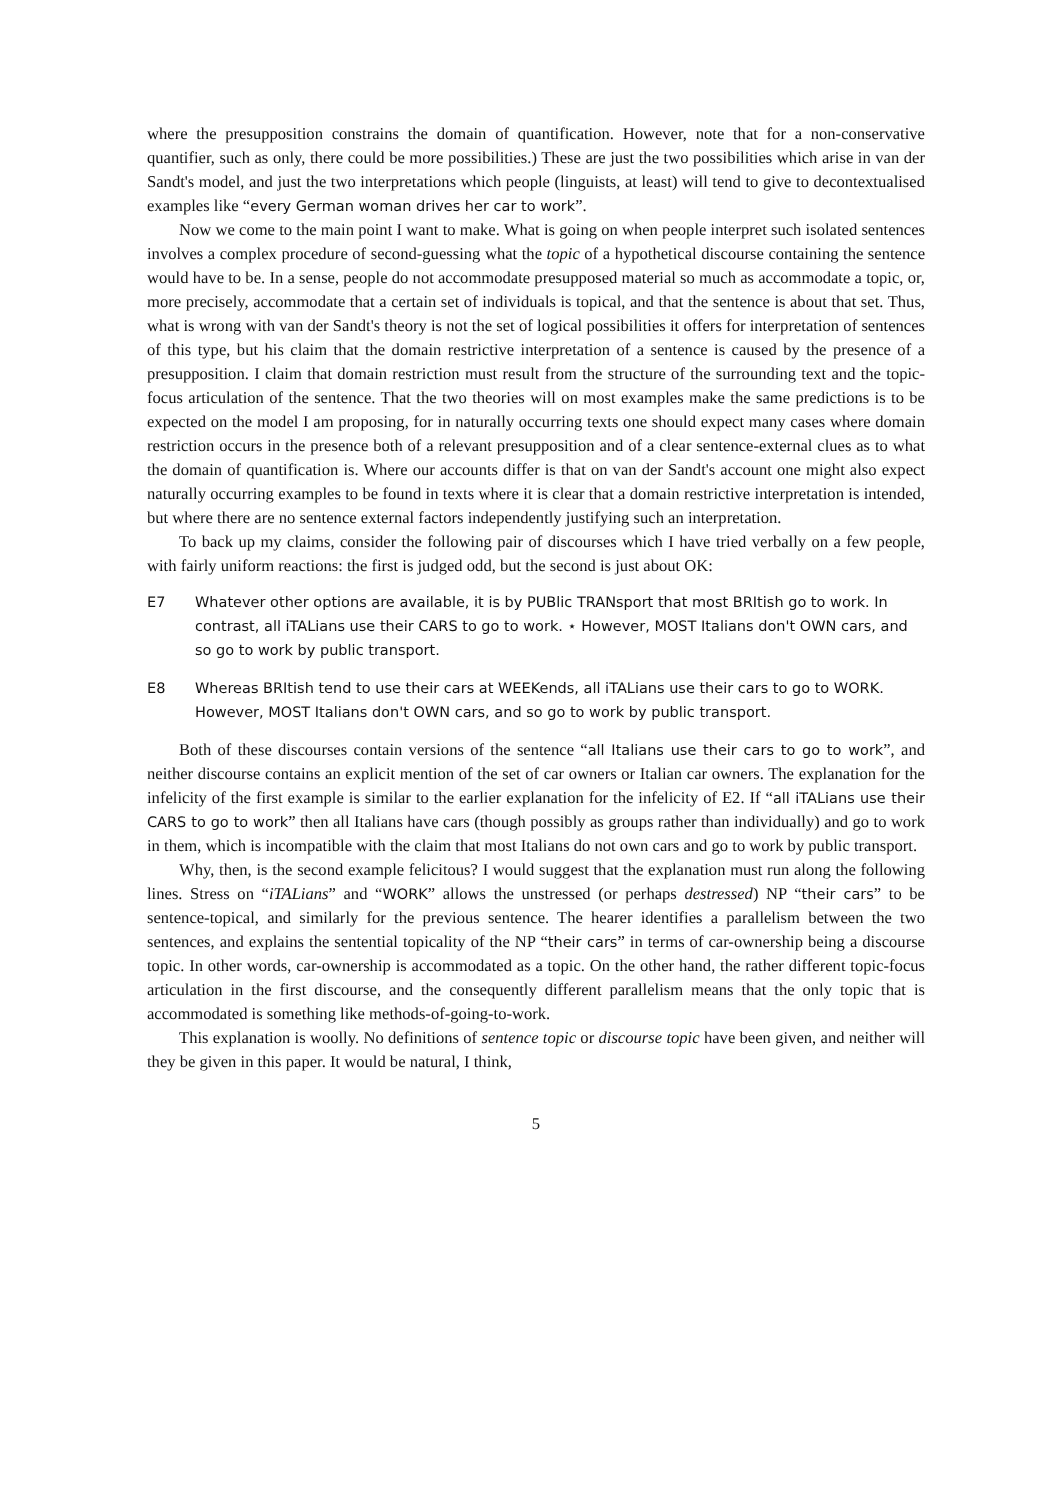where the presupposition constrains the domain of quantification. However, note that for a non-conservative quantifier, such as only, there could be more possibilities.) These are just the two possibilities which arise in van der Sandt's model, and just the two interpretations which people (linguists, at least) will tend to give to decontextualised examples like “every German woman drives her car to work”.
Now we come to the main point I want to make. What is going on when people interpret such isolated sentences involves a complex procedure of second-guessing what the topic of a hypothetical discourse containing the sentence would have to be. In a sense, people do not accommodate presupposed material so much as accommodate a topic, or, more precisely, accommodate that a certain set of individuals is topical, and that the sentence is about that set. Thus, what is wrong with van der Sandt's theory is not the set of logical possibilities it offers for interpretation of sentences of this type, but his claim that the domain restrictive interpretation of a sentence is caused by the presence of a presupposition. I claim that domain restriction must result from the structure of the surrounding text and the topic-focus articulation of the sentence. That the two theories will on most examples make the same predictions is to be expected on the model I am proposing, for in naturally occurring texts one should expect many cases where domain restriction occurs in the presence both of a relevant presupposition and of a clear sentence-external clues as to what the domain of quantification is. Where our accounts differ is that on van der Sandt's account one might also expect naturally occurring examples to be found in texts where it is clear that a domain restrictive interpretation is intended, but where there are no sentence external factors independently justifying such an interpretation.
To back up my claims, consider the following pair of discourses which I have tried verbally on a few people, with fairly uniform reactions: the first is judged odd, but the second is just about OK:
E7 Whatever other options are available, it is by PUBlic TRANsport that most BRItish go to work. In contrast, all iTALians use their CARS to go to work. ⋆ However, MOST Italians don't OWN cars, and so go to work by public transport.
E8 Whereas BRItish tend to use their cars at WEEKends, all iTALians use their cars to go to WORK. However, MOST Italians don't OWN cars, and so go to work by public transport.
Both of these discourses contain versions of the sentence “all Italians use their cars to go to work”, and neither discourse contains an explicit mention of the set of car owners or Italian car owners. The explanation for the infelicity of the first example is similar to the earlier explanation for the infelicity of E2. If “all iTALians use their CARS to go to work” then all Italians have cars (though possibly as groups rather than individually) and go to work in them, which is incompatible with the claim that most Italians do not own cars and go to work by public transport.
Why, then, is the second example felicitous? I would suggest that the explanation must run along the following lines. Stress on “iTALians” and “WORK” allows the unstressed (or perhaps destressed) NP “their cars” to be sentence-topical, and similarly for the previous sentence. The hearer identifies a parallelism between the two sentences, and explains the sentential topicality of the NP “their cars” in terms of car-ownership being a discourse topic. In other words, car-ownership is accommodated as a topic. On the other hand, the rather different topic-focus articulation in the first discourse, and the consequently different parallelism means that the only topic that is accommodated is something like methods-of-going-to-work.
This explanation is woolly. No definitions of sentence topic or discourse topic have been given, and neither will they be given in this paper. It would be natural, I think,
5